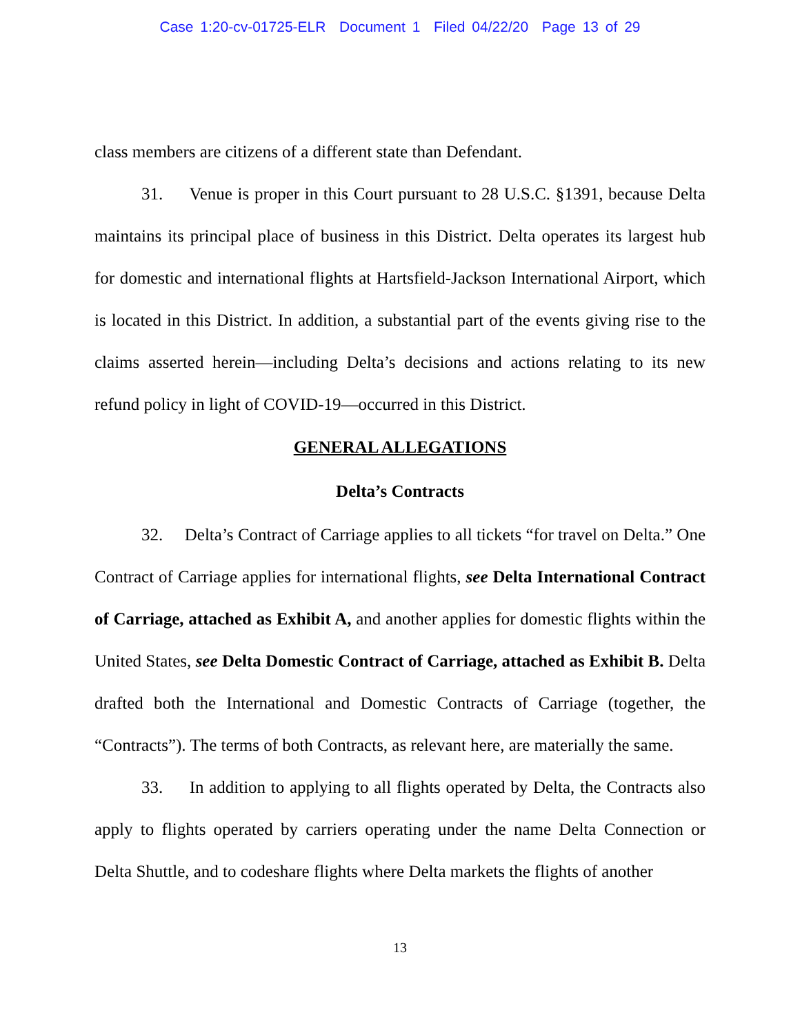Case 1:20-cv-01725-ELR Document 1 Filed 04/22/20 Page 13 of 29
class members are citizens of a different state than Defendant.
31. Venue is proper in this Court pursuant to 28 U.S.C. §1391, because Delta maintains its principal place of business in this District. Delta operates its largest hub for domestic and international flights at Hartsfield-Jackson International Airport, which is located in this District. In addition, a substantial part of the events giving rise to the claims asserted herein—including Delta’s decisions and actions relating to its new refund policy in light of COVID-19—occurred in this District.
GENERAL ALLEGATIONS
Delta’s Contracts
32. Delta’s Contract of Carriage applies to all tickets “for travel on Delta.” One Contract of Carriage applies for international flights, see Delta International Contract of Carriage, attached as Exhibit A, and another applies for domestic flights within the United States, see Delta Domestic Contract of Carriage, attached as Exhibit B. Delta drafted both the International and Domestic Contracts of Carriage (together, the “Contracts”). The terms of both Contracts, as relevant here, are materially the same.
33. In addition to applying to all flights operated by Delta, the Contracts also apply to flights operated by carriers operating under the name Delta Connection or Delta Shuttle, and to codeshare flights where Delta markets the flights of another
13